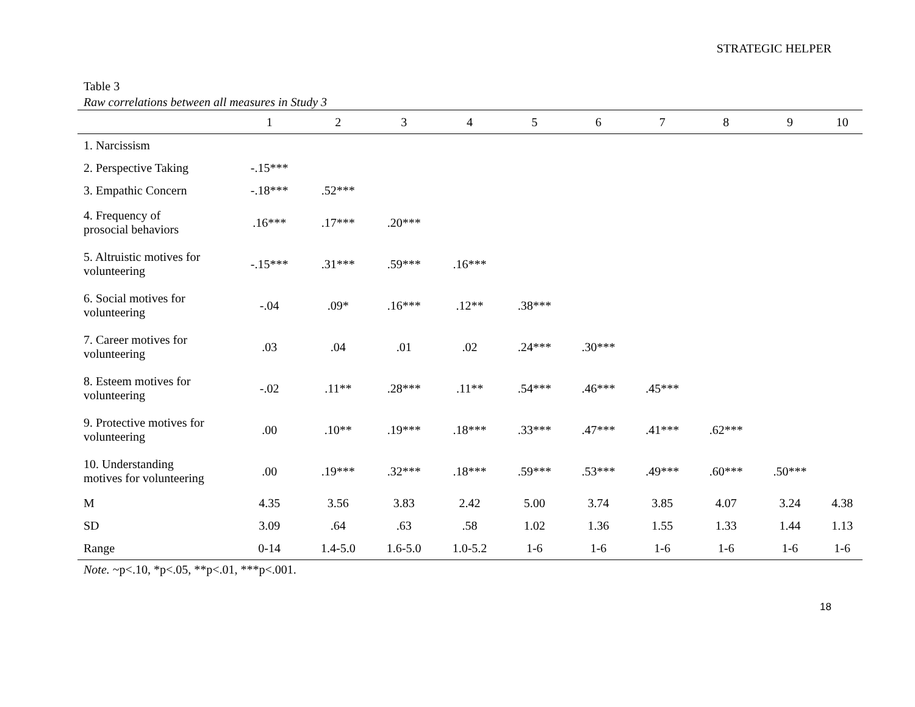STRATEGIC HELPER
Table 3
Raw correlations between all measures in Study 3
| | 1 | 2 | 3 | 4 | 5 | 6 | 7 | 8 | 9 | 10 |
| --- | --- | --- | --- | --- | --- | --- | --- | --- | --- | --- |
| 1. Narcissism | | | | | | | | | | |
| 2. Perspective Taking | -.15*** | | | | | | | | | |
| 3. Empathic Concern | -.18*** | .52*** | | | | | | | | |
| 4. Frequency of prosocial behaviors | .16*** | .17*** | .20*** | | | | | | | |
| 5. Altruistic motives for volunteering | -.15*** | .31*** | .59*** | .16*** | | | | | | |
| 6. Social motives for volunteering | -.04 | .09* | .16*** | .12** | .38*** | | | | | |
| 7. Career motives for volunteering | .03 | .04 | .01 | .02 | .24*** | .30*** | | | | |
| 8. Esteem motives for volunteering | -.02 | .11** | .28*** | .11** | .54*** | .46*** | .45*** | | | |
| 9. Protective motives for volunteering | .00 | .10** | .19*** | .18*** | .33*** | .47*** | .41*** | .62*** | | |
| 10. Understanding motives for volunteering | .00 | .19*** | .32*** | .18*** | .59*** | .53*** | .49*** | .60*** | .50*** | |
| M | 4.35 | 3.56 | 3.83 | 2.42 | 5.00 | 3.74 | 3.85 | 4.07 | 3.24 | 4.38 |
| SD | 3.09 | .64 | .63 | .58 | 1.02 | 1.36 | 1.55 | 1.33 | 1.44 | 1.13 |
| Range | 0-14 | 1.4-5.0 | 1.6-5.0 | 1.0-5.2 | 1-6 | 1-6 | 1-6 | 1-6 | 1-6 | 1-6 |
Note. ~p<.10, *p<.05, **p<.01, ***p<.001.
18